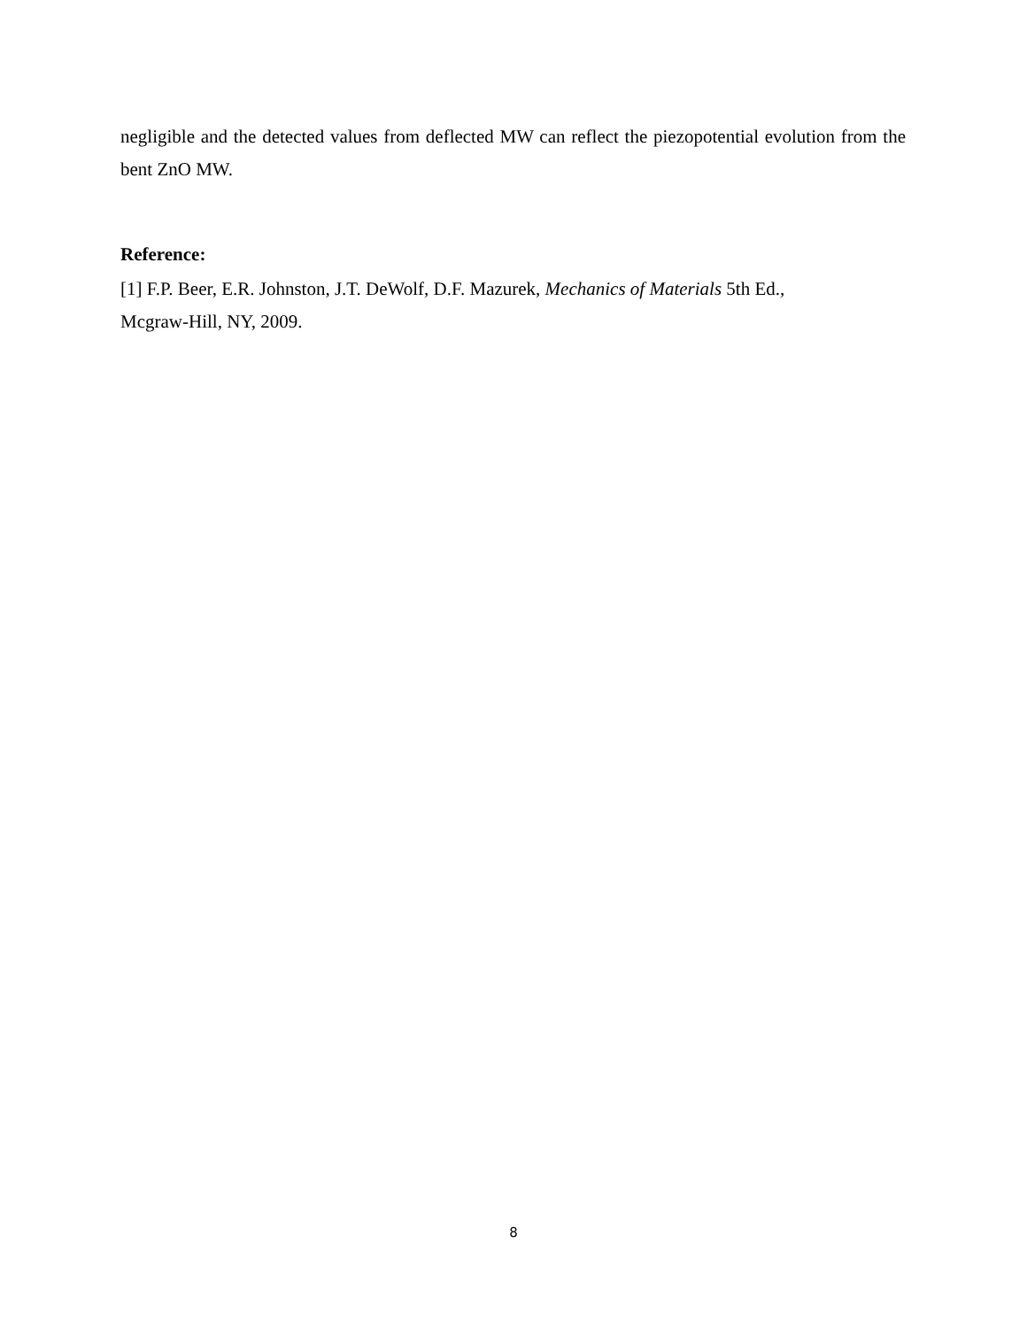negligible and the detected values from deflected MW can reflect the piezopotential evolution from the bent ZnO MW.
Reference:
[1] F.P. Beer, E.R. Johnston, J.T. DeWolf, D.F. Mazurek, Mechanics of Materials 5th Ed.,
Mcgraw-Hill, NY, 2009.
8